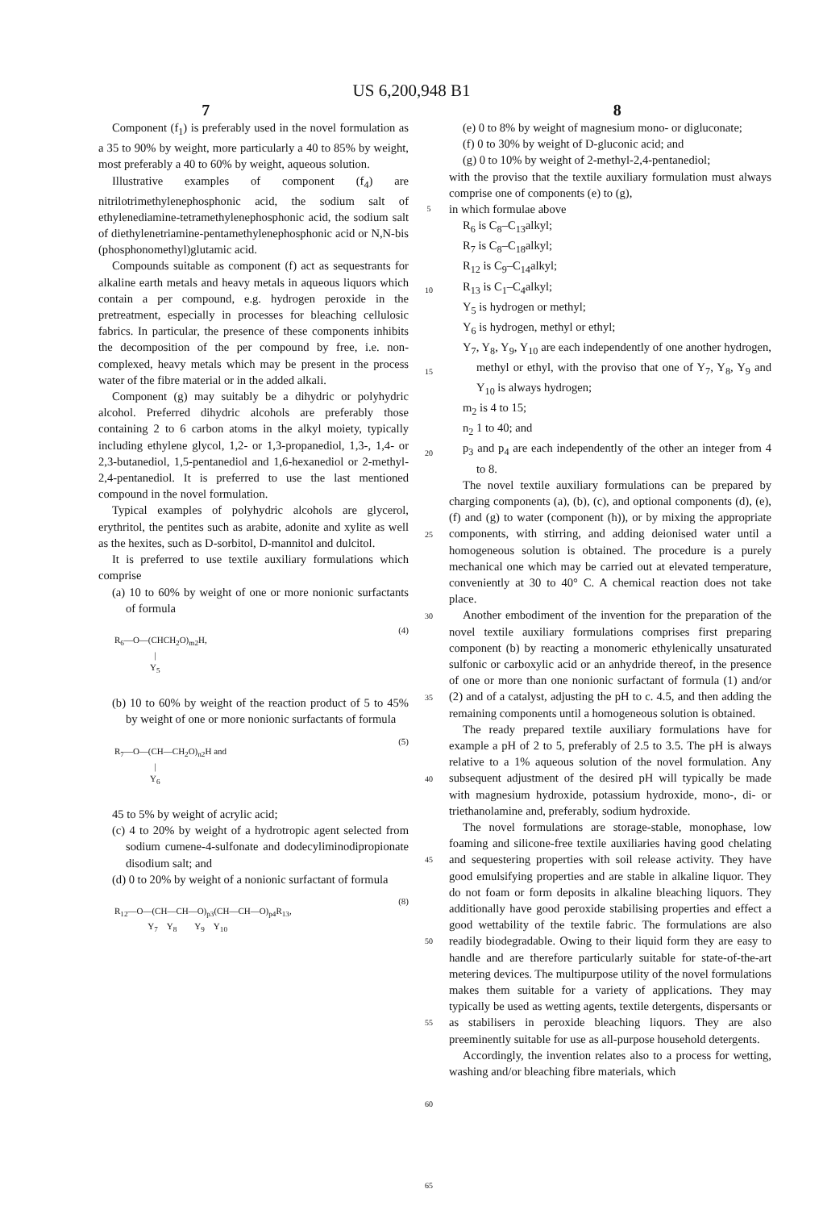US 6,200,948 B1
7 8
Component (f<sub>1</sub>) is preferably used in the novel formulation as a 35 to 90% by weight, more particularly a 40 to 85% by weight, most preferably a 40 to 60% by weight, aqueous solution.
Illustrative examples of component (f<sub>4</sub>) are nitrilotrimethylenephosphonic acid, the sodium salt of ethylenediamine-tetramethylenephosphonic acid, the sodium salt of diethylenetriamine-pentamethylenephosphonic acid or N,N-bis (phosphonomethyl)glutamic acid.
Compounds suitable as component (f) act as sequestrants for alkaline earth metals and heavy metals in aqueous liquors which contain a per compound, e.g. hydrogen peroxide in the pretreatment, especially in processes for bleaching cellulosic fabrics. In particular, the presence of these components inhibits the decomposition of the per compound by free, i.e. non-complexed, heavy metals which may be present in the process water of the fibre material or in the added alkali.
Component (g) may suitably be a dihydric or polyhydric alcohol. Preferred dihydric alcohols are preferably those containing 2 to 6 carbon atoms in the alkyl moiety, typically including ethylene glycol, 1,2- or 1,3-propanediol, 1,3-, 1,4- or 2,3-butanediol, 1,5-pentanediol and 1,6-hexanediol or 2-methyl-2,4-pentanediol. It is preferred to use the last mentioned compound in the novel formulation.
Typical examples of polyhydric alcohols are glycerol, erythritol, the pentites such as arabite, adonite and xylite as well as the hexites, such as D-sorbitol, D-mannitol and dulcitol.
It is preferred to use textile auxiliary formulations which comprise
(a) 10 to 60% by weight of one or more nonionic surfactants of formula
(4)
R<sub>6</sub>—O—(CHCH<sub>2</sub>O)<sub>m2</sub>H,
|
Y<sub>5</sub>
(b) 10 to 60% by weight of the reaction product of 5 to 45% by weight of one or more nonionic surfactants of formula
(5)
R<sub>7</sub>—O—(CH—CH<sub>2</sub>O)<sub>n2</sub>H and
|
Y<sub>6</sub>
45 to 5% by weight of acrylic acid;
(c) 4 to 20% by weight of a hydrotropic agent selected from sodium cumene-4-sulfonate and dodecyliminodipropionate disodium salt; and
(d) 0 to 20% by weight of a nonionic surfactant of formula
(8)
R<sub>12</sub>—O—(CH—CH—O)<sub>p3</sub>(CH—CH—O)<sub>p4</sub>R<sub>13</sub>,
Y<sub>7</sub> Y<sub>8</sub> Y<sub>9</sub> Y<sub>10</sub>
5
10
15
20
25
30
35
40
45
50
55
60
65
(e) 0 to 8% by weight of magnesium mono- or digluconate;
(f) 0 to 30% by weight of D-gluconic acid; and
(g) 0 to 10% by weight of 2-methyl-2,4-pentanediol;
with the proviso that the textile auxiliary formulation must always comprise one of components (e) to (g),
in which formulae above
R<sub>6</sub> is C<sub>8</sub>–C<sub>13</sub>alkyl;
R<sub>7</sub> is C<sub>8</sub>–C<sub>18</sub>alkyl;
R<sub>12</sub> is C<sub>9</sub>–C<sub>14</sub>alkyl;
R<sub>13</sub> is C<sub>1</sub>–C<sub>4</sub>alkyl;
Y<sub>5</sub> is hydrogen or methyl;
Y<sub>6</sub> is hydrogen, methyl or ethyl;
Y<sub>7</sub>, Y<sub>8</sub>, Y<sub>9</sub>, Y<sub>10</sub> are each independently of one another hydrogen, methyl or ethyl, with the proviso that one of Y<sub>7</sub>, Y<sub>8</sub>, Y<sub>9</sub> and Y<sub>10</sub> is always hydrogen;
m<sub>2</sub> is 4 to 15;
n<sub>2</sub> 1 to 40; and
p<sub>3</sub> and p<sub>4</sub> are each independently of the other an integer from 4 to 8.
The novel textile auxiliary formulations can be prepared by charging components (a), (b), (c), and optional components (d), (e), (f) and (g) to water (component (h)), or by mixing the appropriate components, with stirring, and adding deionised water until a homogeneous solution is obtained. The procedure is a purely mechanical one which may be carried out at elevated temperature, conveniently at 30 to 40° C. A chemical reaction does not take place.
Another embodiment of the invention for the preparation of the novel textile auxiliary formulations comprises first preparing component (b) by reacting a monomeric ethylenically unsaturated sulfonic or carboxylic acid or an anhydride thereof, in the presence of one or more than one nonionic surfactant of formula (1) and/or (2) and of a catalyst, adjusting the pH to c. 4.5, and then adding the remaining components until a homogeneous solution is obtained.
The ready prepared textile auxiliary formulations have for example a pH of 2 to 5, preferably of 2.5 to 3.5. The pH is always relative to a 1% aqueous solution of the novel formulation. Any subsequent adjustment of the desired pH will typically be made with magnesium hydroxide, potassium hydroxide, mono-, di- or triethanolamine and, preferably, sodium hydroxide.
The novel formulations are storage-stable, monophase, low foaming and silicone-free textile auxiliaries having good chelating and sequestering properties with soil release activity. They have good emulsifying properties and are stable in alkaline liquor. They do not foam or form deposits in alkaline bleaching liquors. They additionally have good peroxide stabilising properties and effect a good wettability of the textile fabric. The formulations are also readily biodegradable. Owing to their liquid form they are easy to handle and are therefore particularly suitable for state-of-the-art metering devices. The multipurpose utility of the novel formulations makes them suitable for a variety of applications. They may typically be used as wetting agents, textile detergents, dispersants or as stabilisers in peroxide bleaching liquors. They are also preeminently suitable for use as all-purpose household detergents.
Accordingly, the invention relates also to a process for wetting, washing and/or bleaching fibre materials, which